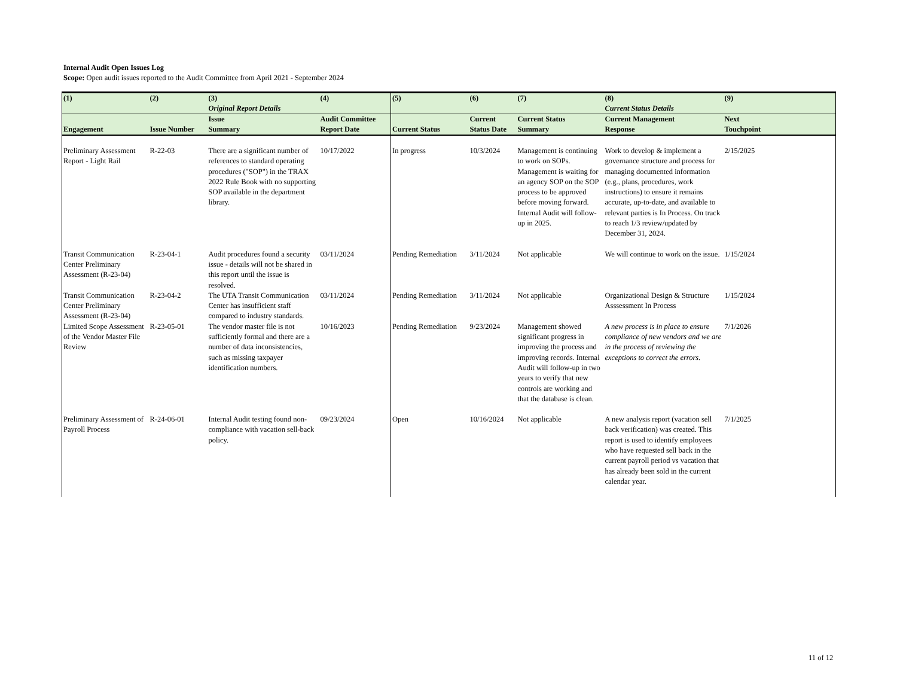Internal Audit Open Issues Log
Scope: Open audit issues reported to the Audit Committee from April 2021 - September 2024
| (1) | (2) | (3) Original Report Details | (4) | (5) | (6) | (7) | (8) Current Status Details | (9) |
| --- | --- | --- | --- | --- | --- | --- | --- | --- |
| Engagement | Issue Number | Issue Summary | Audit Committee Report Date | Current Status | Current Status Date | Current Status Summary | Current Management Response | Next Touchpoint |
| Preliminary Assessment Report - Light Rail | R-22-03 | There are a significant number of references to standard operating procedures ("SOP") in the TRAX 2022 Rule Book with no supporting SOP available in the department library. | 10/17/2022 | In progress | 10/3/2024 | Management is continuing to work on SOPs. Management is waiting for an agency SOP on the SOP process to be approved before moving forward. Internal Audit will follow-up in 2025. | Work to develop & implement a governance structure and process for managing documented information (e.g., plans, procedures, work instructions) to ensure it remains accurate, up-to-date, and available to relevant parties is In Process. On track to reach 1/3 review/updated by December 31, 2024. | 2/15/2025 |
| Transit Communication Center Preliminary Assessment (R-23-04) | R-23-04-1 | Audit procedures found a security issue - details will not be shared in this report until the issue is resolved. | 03/11/2024 | Pending Remediation | 3/11/2024 | Not applicable | We will continue to work on the issue. | 1/15/2024 |
| Transit Communication Center Preliminary Assessment (R-23-04) | R-23-04-2 | The UTA Transit Communication Center has insufficient staff compared to industry standards. | 03/11/2024 | Pending Remediation | 3/11/2024 | Not applicable | Organizational Design & Structure Asssessment In Process | 1/15/2024 |
| Limited Scope Assessment of the Vendor Master File Review | R-23-05-01 | The vendor master file is not sufficiently formal and there are a number of data inconsistencies, such as missing taxpayer identification numbers. | 10/16/2023 | Pending Remediation | 9/23/2024 | Management showed significant progress in improving the process and improving records. Internal Audit will follow-up in two years to verify that new controls are working and that the database is clean. | A new process is in place to ensure compliance of new vendors and we are in the process of reviewing the exceptions to correct the errors. | 7/1/2026 |
| Preliminary Assessment of Payroll Process | R-24-06-01 | Internal Audit testing found non-compliance with vacation sell-back policy. | 09/23/2024 | Open | 10/16/2024 | Not applicable | A new analysis report (vacation sell back verification) was created. This report is used to identify employees who have requested sell back in the current payroll period vs vacation that has already been sold in the current calendar year. | 7/1/2025 |
11 of 12